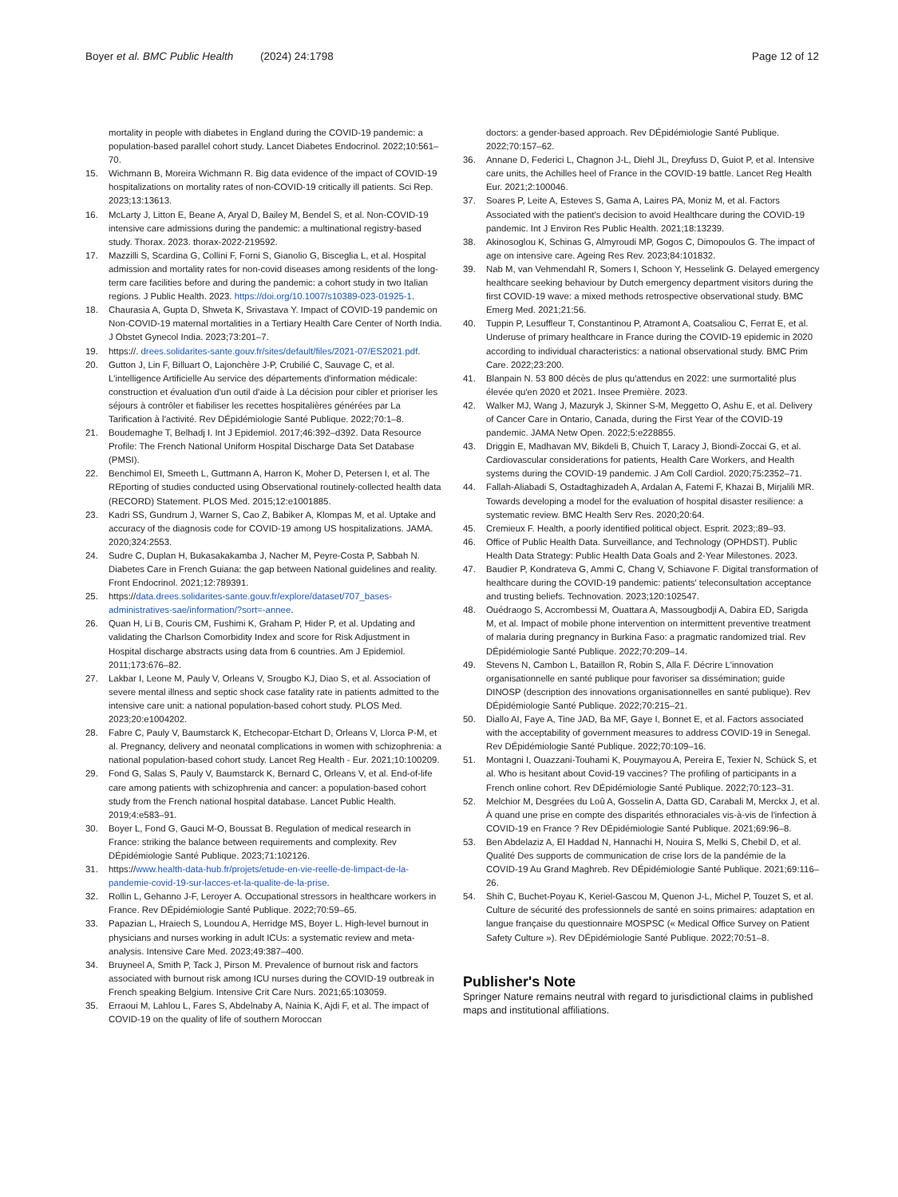Boyer et al. BMC Public Health (2024) 24:1798 Page 12 of 12
mortality in people with diabetes in England during the COVID-19 pandemic: a population-based parallel cohort study. Lancet Diabetes Endocrinol. 2022;10:561–70.
15. Wichmann B, Moreira Wichmann R. Big data evidence of the impact of COVID-19 hospitalizations on mortality rates of non-COVID-19 critically ill patients. Sci Rep. 2023;13:13613.
16. McLarty J, Litton E, Beane A, Aryal D, Bailey M, Bendel S, et al. Non-COVID-19 intensive care admissions during the pandemic: a multinational registry-based study. Thorax. 2023. thorax-2022-219592.
17. Mazzilli S, Scardina G, Collini F, Forni S, Gianolio G, Bisceglia L, et al. Hospital admission and mortality rates for non-covid diseases among residents of the long-term care facilities before and during the pandemic: a cohort study in two Italian regions. J Public Health. 2023. https://doi.org/10.1007/s10389-023-01925-1.
18. Chaurasia A, Gupta D, Shweta K, Srivastava Y. Impact of COVID-19 pandemic on Non-COVID-19 maternal mortalities in a Tertiary Health Care Center of North India. J Obstet Gynecol India. 2023;73:201–7.
19. https://. drees.solidarites-sante.gouv.fr/sites/default/files/2021-07/ES2021.pdf.
20. Gutton J, Lin F, Billuart O, Lajonchère J-P, Crubilié C, Sauvage C, et al. L'intelligence Artificielle Au service des départements d'information médicale: construction et évaluation d'un outil d'aide à La décision pour cibler et prioriser les séjours à contrôler et fiabiliser les recettes hospitalières générées par La Tarification à l'activité. Rev DÉpidémiologie Santé Publique. 2022;70:1–8.
21. Boudemaghe T, Belhadj I. Int J Epidemiol. 2017;46:392–d392. Data Resource Profile: The French National Uniform Hospital Discharge Data Set Database (PMSI).
22. Benchimol EI, Smeeth L, Guttmann A, Harron K, Moher D, Petersen I, et al. The REporting of studies conducted using Observational routinely-collected health data (RECORD) Statement. PLOS Med. 2015;12:e1001885.
23. Kadri SS, Gundrum J, Warner S, Cao Z, Babiker A, Klompas M, et al. Uptake and accuracy of the diagnosis code for COVID-19 among US hospitalizations. JAMA. 2020;324:2553.
24. Sudre C, Duplan H, Bukasakakamba J, Nacher M, Peyre-Costa P, Sabbah N. Diabetes Care in French Guiana: the gap between National guidelines and reality. Front Endocrinol. 2021;12:789391.
25. https://data.drees.solidarites-sante.gouv.fr/explore/dataset/707_bases-administratives-sae/information/?sort=-annee.
26. Quan H, Li B, Couris CM, Fushimi K, Graham P, Hider P, et al. Updating and validating the Charlson Comorbidity Index and score for Risk Adjustment in Hospital discharge abstracts using data from 6 countries. Am J Epidemiol. 2011;173:676–82.
27. Lakbar I, Leone M, Pauly V, Orleans V, Srougbo KJ, Diao S, et al. Association of severe mental illness and septic shock case fatality rate in patients admitted to the intensive care unit: a national population-based cohort study. PLOS Med. 2023;20:e1004202.
28. Fabre C, Pauly V, Baumstarck K, Etchecopar-Etchart D, Orleans V, Llorca P-M, et al. Pregnancy, delivery and neonatal complications in women with schizophrenia: a national population-based cohort study. Lancet Reg Health - Eur. 2021;10:100209.
29. Fond G, Salas S, Pauly V, Baumstarck K, Bernard C, Orleans V, et al. End-of-life care among patients with schizophrenia and cancer: a population-based cohort study from the French national hospital database. Lancet Public Health. 2019;4:e583–91.
30. Boyer L, Fond G, Gauci M-O, Boussat B. Regulation of medical research in France: striking the balance between requirements and complexity. Rev DÉpidémiologie Santé Publique. 2023;71:102126.
31. https://www.health-data-hub.fr/projets/etude-en-vie-reelle-de-limpact-de-la-pandemie-covid-19-sur-lacces-et-la-qualite-de-la-prise.
32. Rollin L, Gehanno J-F, Leroyer A. Occupational stressors in healthcare workers in France. Rev DÉpidémiologie Santé Publique. 2022;70:59–65.
33. Papazian L, Hraiech S, Loundou A, Herridge MS, Boyer L. High-level burnout in physicians and nurses working in adult ICUs: a systematic review and meta-analysis. Intensive Care Med. 2023;49:387–400.
34. Bruyneel A, Smith P, Tack J, Pirson M. Prevalence of burnout risk and factors associated with burnout risk among ICU nurses during the COVID-19 outbreak in French speaking Belgium. Intensive Crit Care Nurs. 2021;65:103059.
35. Erraoui M, Lahlou L, Fares S, Abdelnaby A, Nainia K, Ajdi F, et al. The impact of COVID-19 on the quality of life of southern Moroccan
doctors: a gender-based approach. Rev DÉpidémiologie Santé Publique. 2022;70:157–62.
36. Annane D, Federici L, Chagnon J-L, Diehl JL, Dreyfuss D, Guiot P, et al. Intensive care units, the Achilles heel of France in the COVID-19 battle. Lancet Reg Health Eur. 2021;2:100046.
37. Soares P, Leite A, Esteves S, Gama A, Laires PA, Moniz M, et al. Factors Associated with the patient's decision to avoid Healthcare during the COVID-19 pandemic. Int J Environ Res Public Health. 2021;18:13239.
38. Akinosoglou K, Schinas G, Almyroudi MP, Gogos C, Dimopoulos G. The impact of age on intensive care. Ageing Res Rev. 2023;84:101832.
39. Nab M, van Vehmendahl R, Somers I, Schoon Y, Hesselink G. Delayed emergency healthcare seeking behaviour by Dutch emergency department visitors during the first COVID-19 wave: a mixed methods retrospective observational study. BMC Emerg Med. 2021;21:56.
40. Tuppin P, Lesuffleur T, Constantinou P, Atramont A, Coatsaliou C, Ferrat E, et al. Underuse of primary healthcare in France during the COVID-19 epidemic in 2020 according to individual characteristics: a national observational study. BMC Prim Care. 2022;23:200.
41. Blanpain N. 53 800 décès de plus qu'attendus en 2022: une surmortalité plus élevée qu'en 2020 et 2021. Insee Première. 2023.
42. Walker MJ, Wang J, Mazuryk J, Skinner S-M, Meggetto O, Ashu E, et al. Delivery of Cancer Care in Ontario, Canada, during the First Year of the COVID-19 pandemic. JAMA Netw Open. 2022;5:e228855.
43. Driggin E, Madhavan MV, Bikdeli B, Chuich T, Laracy J, Biondi-Zoccai G, et al. Cardiovascular considerations for patients, Health Care Workers, and Health systems during the COVID-19 pandemic. J Am Coll Cardiol. 2020;75:2352–71.
44. Fallah-Aliabadi S, Ostadtaghizadeh A, Ardalan A, Fatemi F, Khazai B, Mirjalili MR. Towards developing a model for the evaluation of hospital disaster resilience: a systematic review. BMC Health Serv Res. 2020;20:64.
45. Cremieux F. Health, a poorly identified political object. Esprit. 2023;:89–93.
46. Office of Public Health Data. Surveillance, and Technology (OPHDST). Public Health Data Strategy: Public Health Data Goals and 2-Year Milestones. 2023.
47. Baudier P, Kondrateva G, Ammi C, Chang V, Schiavone F. Digital transformation of healthcare during the COVID-19 pandemic: patients' teleconsultation acceptance and trusting beliefs. Technovation. 2023;120:102547.
48. Ouédraogo S, Accrombessi M, Ouattara A, Massougbodji A, Dabira ED, Sarigda M, et al. Impact of mobile phone intervention on intermittent preventive treatment of malaria during pregnancy in Burkina Faso: a pragmatic randomized trial. Rev DÉpidémiologie Santé Publique. 2022;70:209–14.
49. Stevens N, Cambon L, Bataillon R, Robin S, Alla F. Décrire L'innovation organisationnelle en santé publique pour favoriser sa dissémination; guide DINOSP (description des innovations organisationnelles en santé publique). Rev DÉpidémiologie Santé Publique. 2022;70:215–21.
50. Diallo AI, Faye A, Tine JAD, Ba MF, Gaye I, Bonnet E, et al. Factors associated with the acceptability of government measures to address COVID-19 in Senegal. Rev DÉpidémiologie Santé Publique. 2022;70:109–16.
51. Montagni I, Ouazzani-Touhami K, Pouymayou A, Pereira E, Texier N, Schück S, et al. Who is hesitant about Covid-19 vaccines? The profiling of participants in a French online cohort. Rev DÉpidémiologie Santé Publique. 2022;70:123–31.
52. Melchior M, Desgrées du Loû A, Gosselin A, Datta GD, Carabali M, Merckx J, et al. À quand une prise en compte des disparités ethnoraciales vis-à-vis de l'infection à COVID-19 en France ? Rev DÉpidémiologie Santé Publique. 2021;69:96–8.
53. Ben Abdelaziz A, El Haddad N, Hannachi H, Nouira S, Melki S, Chebil D, et al. Qualité Des supports de communication de crise lors de la pandémie de la COVID-19 Au Grand Maghreb. Rev DÉpidémiologie Santé Publique. 2021;69:116–26.
54. Shih C, Buchet-Poyau K, Keriel-Gascou M, Quenon J-L, Michel P, Touzet S, et al. Culture de sécurité des professionnels de santé en soins primaires: adaptation en langue française du questionnaire MOSPSC (« Medical Office Survey on Patient Safety Culture »). Rev DÉpidémiologie Santé Publique. 2022;70:51–8.
Publisher's Note
Springer Nature remains neutral with regard to jurisdictional claims in published maps and institutional affiliations.